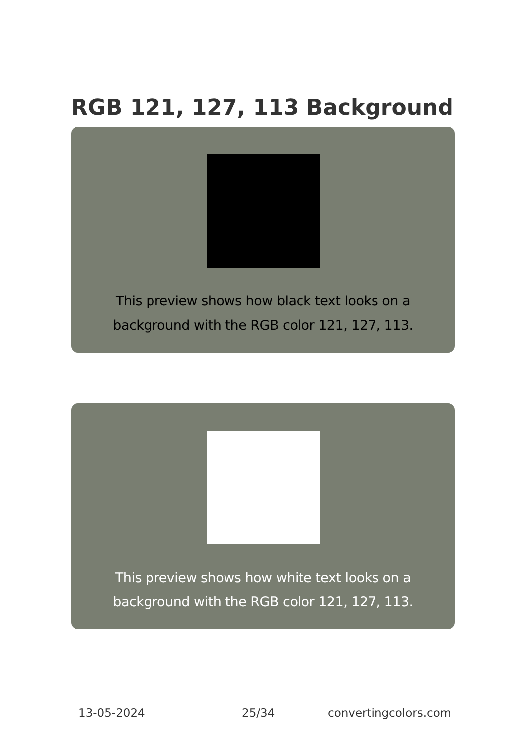RGB 121, 127, 113 Background
This preview shows how black text looks on a background with the RGB color 121, 127, 113.
This preview shows how white text looks on a background with the RGB color 121, 127, 113.
13-05-2024 25/34 convertingcolors.com